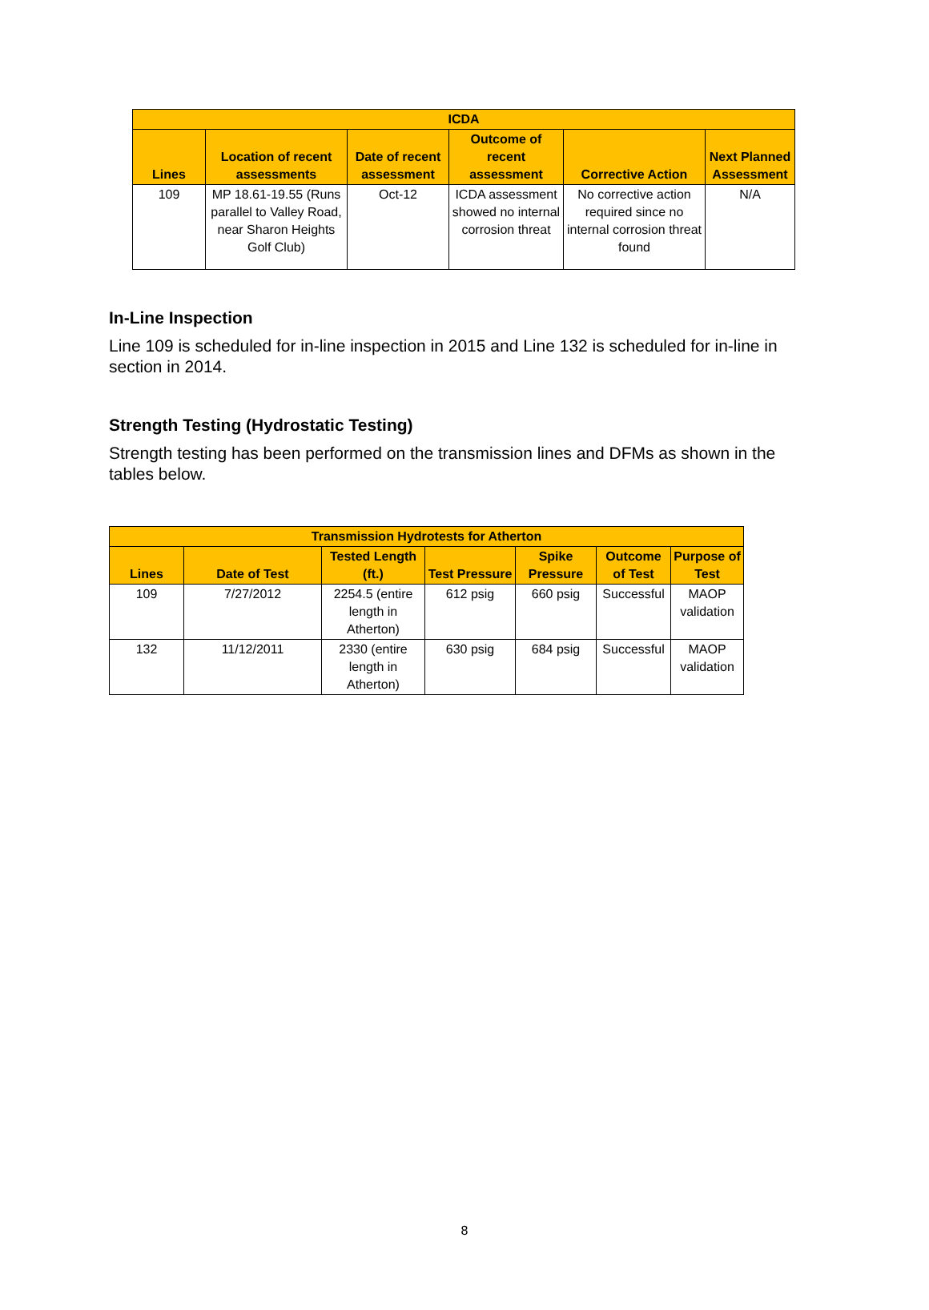| ICDA | | | | | |
| --- | --- | --- | --- | --- | --- |
| Lines | Location of recent assessments | Date of recent assessment | Outcome of recent assessment | Corrective Action | Next Planned Assessment |
| 109 | MP 18.61-19.55 (Runs parallel to Valley Road, near Sharon Heights Golf Club) | Oct-12 | ICDA assessment showed no internal corrosion threat | No corrective action required since no internal corrosion threat found | N/A |
In-Line Inspection
Line 109 is scheduled for in-line inspection in 2015 and Line 132 is scheduled for in-line in section in 2014.
Strength Testing (Hydrostatic Testing)
Strength testing has been performed on the transmission lines and DFMs as shown in the tables below.
| Transmission Hydrotests for Atherton | | | | | | |
| --- | --- | --- | --- | --- | --- | --- |
| Lines | Date of Test | Tested Length (ft.) | Test Pressure | Spike Pressure | Outcome of Test | Purpose of Test |
| 109 | 7/27/2012 | 2254.5 (entire length in Atherton) | 612 psig | 660 psig | Successful | MAOP validation |
| 132 | 11/12/2011 | 2330 (entire length in Atherton) | 630 psig | 684 psig | Successful | MAOP validation |
8